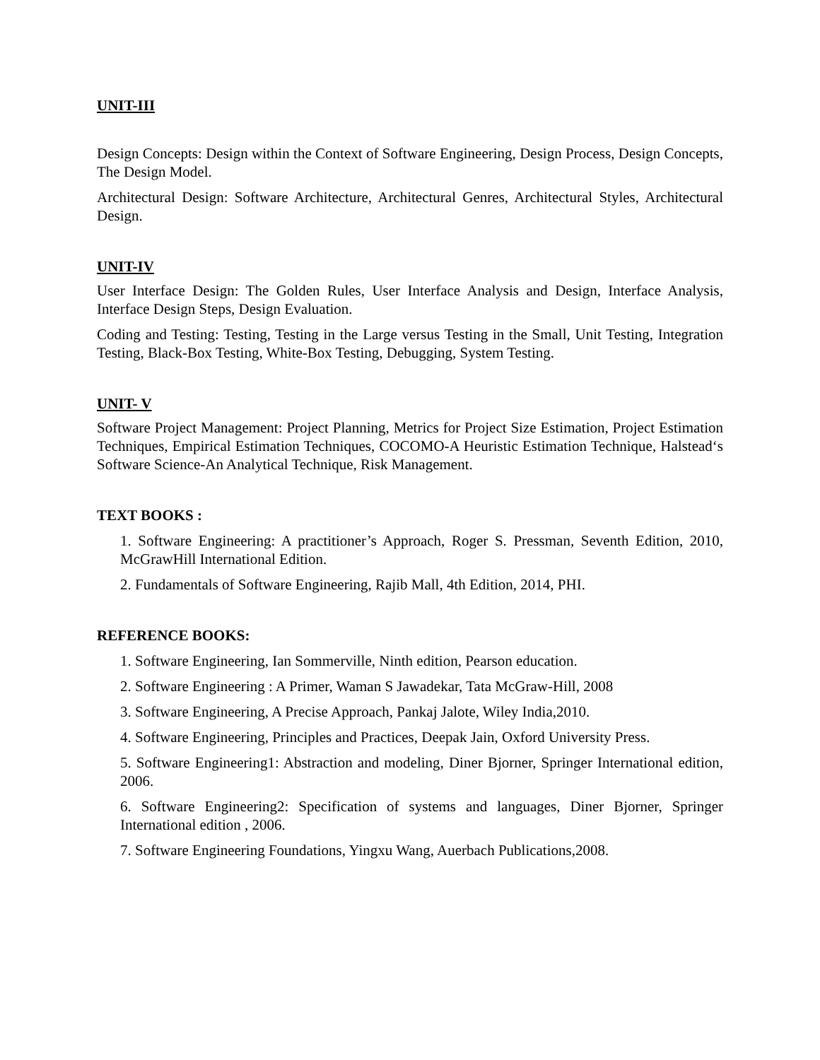UNIT-III
Design Concepts: Design within the Context of Software Engineering, Design Process, Design Concepts, The Design Model.
Architectural Design: Software Architecture, Architectural Genres, Architectural Styles, Architectural Design.
UNIT-IV
User Interface Design: The Golden Rules, User Interface Analysis and Design, Interface Analysis, Interface Design Steps, Design Evaluation.
Coding and Testing: Testing, Testing in the Large versus Testing in the Small, Unit Testing, Integration Testing, Black-Box Testing, White-Box Testing, Debugging, System Testing.
UNIT- V
Software Project Management: Project Planning, Metrics for Project Size Estimation, Project Estimation Techniques, Empirical Estimation Techniques, COCOMO-A Heuristic Estimation Technique, Halstead‘s Software Science-An Analytical Technique, Risk Management.
TEXT BOOKS :
1. Software Engineering: A practitioner’s Approach, Roger S. Pressman, Seventh Edition, 2010, McGrawHill International Edition.
2. Fundamentals of Software Engineering, Rajib Mall, 4th Edition, 2014, PHI.
REFERENCE BOOKS:
1. Software Engineering, Ian Sommerville, Ninth edition, Pearson education.
2. Software Engineering : A Primer, Waman S Jawadekar, Tata McGraw-Hill, 2008
3. Software Engineering, A Precise Approach, Pankaj Jalote, Wiley India,2010.
4. Software Engineering, Principles and Practices, Deepak Jain, Oxford University Press.
5. Software Engineering1: Abstraction and modeling, Diner Bjorner, Springer International edition, 2006.
6. Software Engineering2: Specification of systems and languages, Diner Bjorner, Springer International edition , 2006.
7. Software Engineering Foundations, Yingxu Wang, Auerbach Publications,2008.